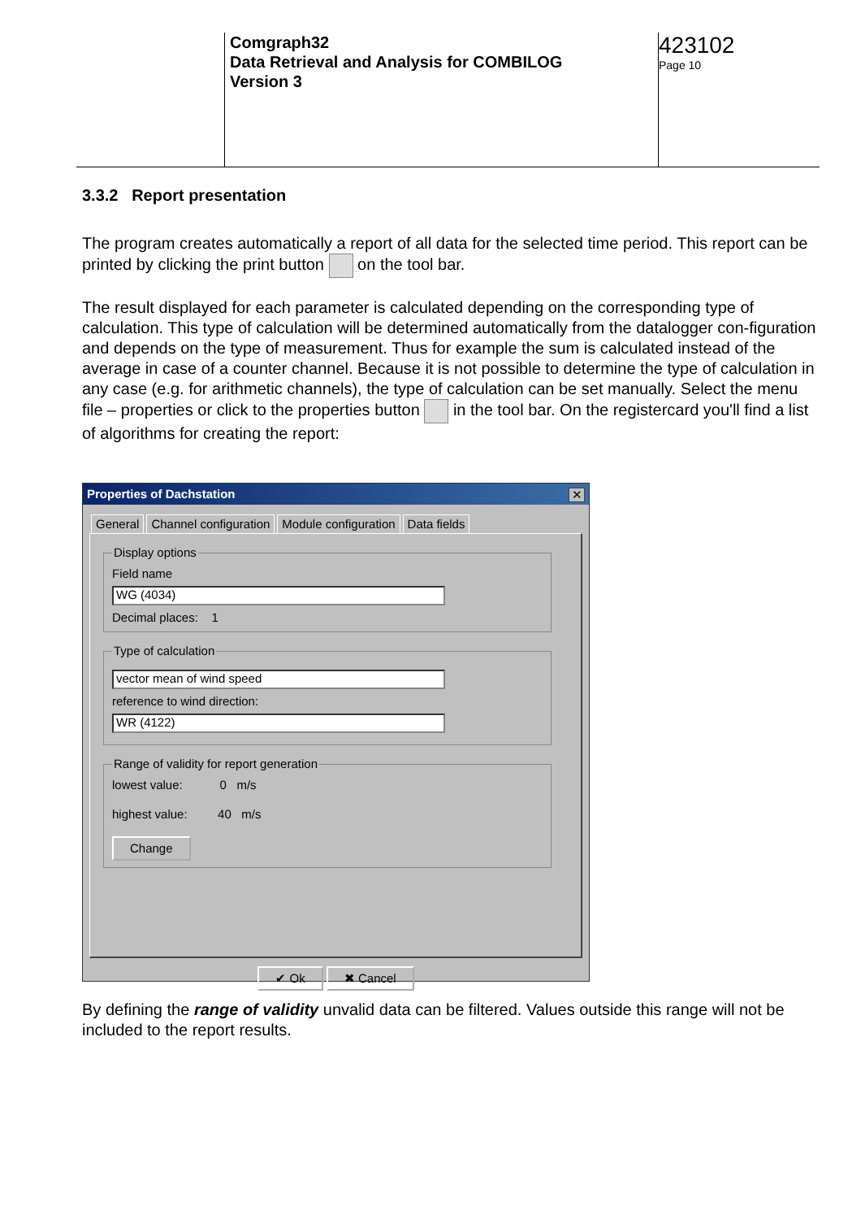Comgraph32
Data Retrieval and Analysis for COMBILOG
Version 3
423102
Page 10
3.3.2 Report presentation
The program creates automatically a report of all data for the selected time period. This report can be printed by clicking the print button on the tool bar.
The result displayed for each parameter is calculated depending on the corresponding type of calculation. This type of calculation will be determined automatically from the datalogger con-figuration and depends on the type of measurement. Thus for example the sum is calculated instead of the average in case of a counter channel. Because it is not possible to determine the type of calculation in any case (e.g. for arithmetic channels), the type of calculation can be set manually. Select the menu file – properties or click to the properties button in the tool bar. On the registercard you'll find a list of algorithms for creating the report:
Properties of Dachstation
✕
General Channel configuration Module configuration Data fields
Display optionsField name
WG (4034)
Decimal places: 1 Type of calculation
vector mean of wind speed
reference to wind direction:
WR (4122)
Range of validity for report generationlowest value: 0 m/s
highest value: 40 m/s
Change
✔ Ok ✖ Cancel
By defining the range of validity unvalid data can be filtered. Values outside this range will not be included to the report results.